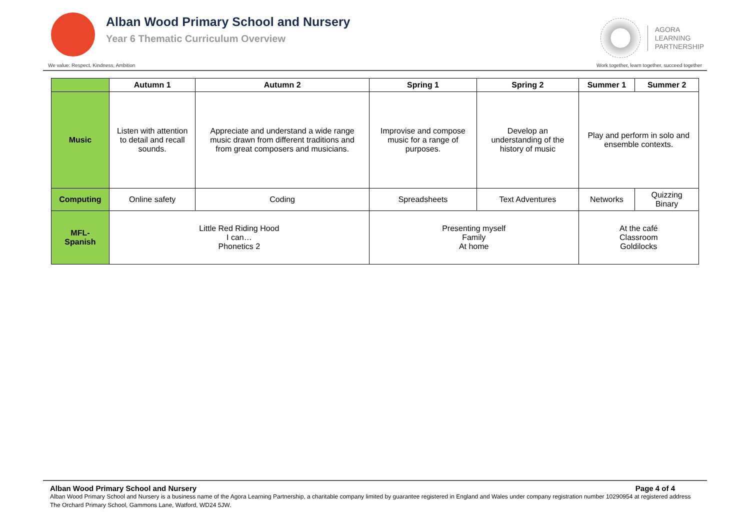Alban Wood Primary School and Nursery
Year 6 Thematic Curriculum Overview
AGORA
LEARNING
PARTNERSHIP
We value: Respect, Kindness, Ambition Work together, learn together, succeed together
| | Autumn 1 | Autumn 2 | Spring 1 | Spring 2 | Summer 1 | Summer 2 |
| --- | --- | --- | --- | --- | --- | --- |
| Music | Listen with attention to detail and recall sounds. | Appreciate and understand a wide range music drawn from different traditions and from great composers and musicians. | Improvise and compose music for a range of purposes. | Develop an understanding of the history of music | Play and perform in solo and ensemble contexts. | |
| Computing | Online safety | Coding | Spreadsheets | Text Adventures | Networks | Quizzing Binary |
| MFL- Spanish | Little Red Riding Hood I can… Phonetics 2 | | Presenting myself Family At home | | At the café Classroom Goldilocks | |
Alban Wood Primary School and Nursery Page 4 of 4
Alban Wood Primary School and Nursery is a business name of the Agora Learning Partnership, a charitable company limited by guarantee registered in England and Wales under company registration number 10290954 at registered address The Orchard Primary School, Gammons Lane, Watford, WD24 5JW.